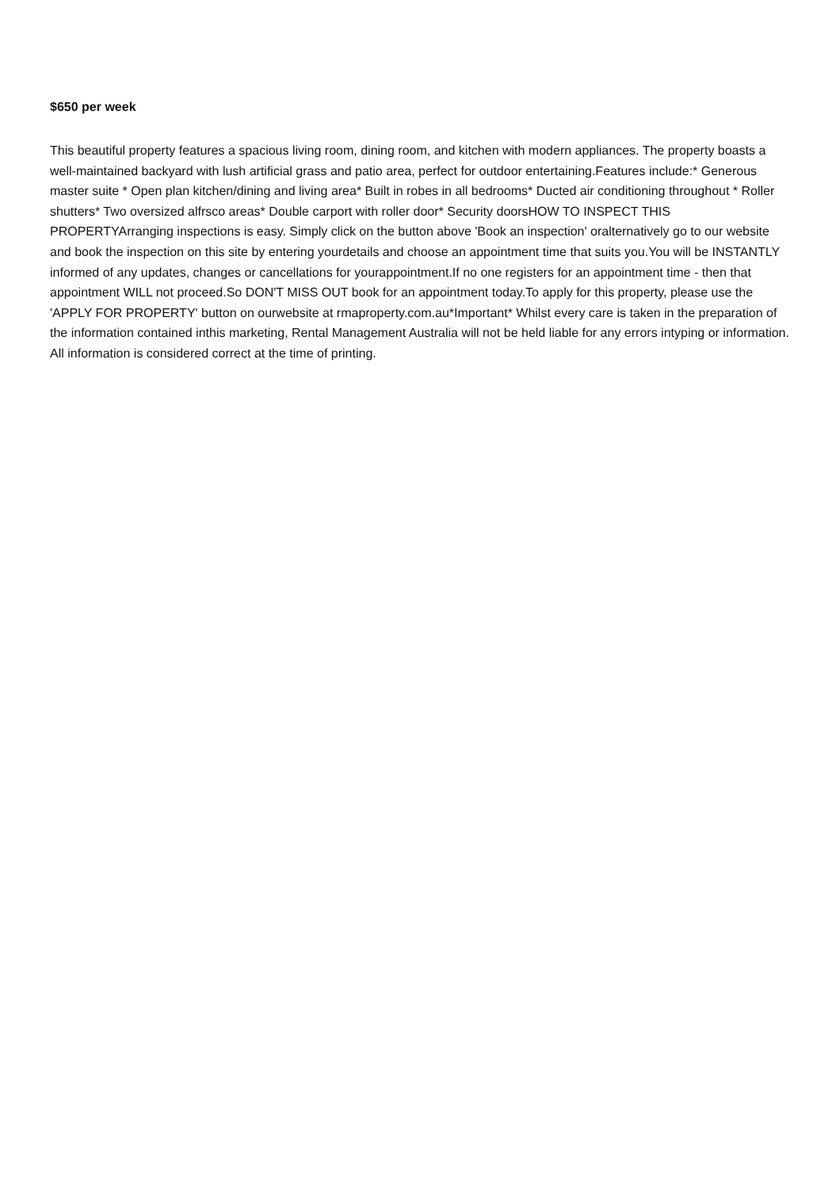$650 per week
This beautiful property features a spacious living room, dining room, and kitchen with modern appliances. The property boasts a well-maintained backyard with lush artificial grass and patio area, perfect for outdoor entertaining.Features include:* Generous master suite * Open plan kitchen/dining and living area* Built in robes in all bedrooms* Ducted air conditioning throughout * Roller shutters* Two oversized alfrsco areas* Double carport with roller door* Security doorsHOW TO INSPECT THIS PROPERTYArranging inspections is easy. Simply click on the button above 'Book an inspection' oralternatively go to our website and book the inspection on this site by entering yourdetails and choose an appointment time that suits you.You will be INSTANTLY informed of any updates, changes or cancellations for yourappointment.If no one registers for an appointment time - then that appointment WILL not proceed.So DON'T MISS OUT book for an appointment today.To apply for this property, please use the 'APPLY FOR PROPERTY' button on ourwebsite at rmaproperty.com.au*Important* Whilst every care is taken in the preparation of the information contained inthis marketing, Rental Management Australia will not be held liable for any errors intyping or information. All information is considered correct at the time of printing.